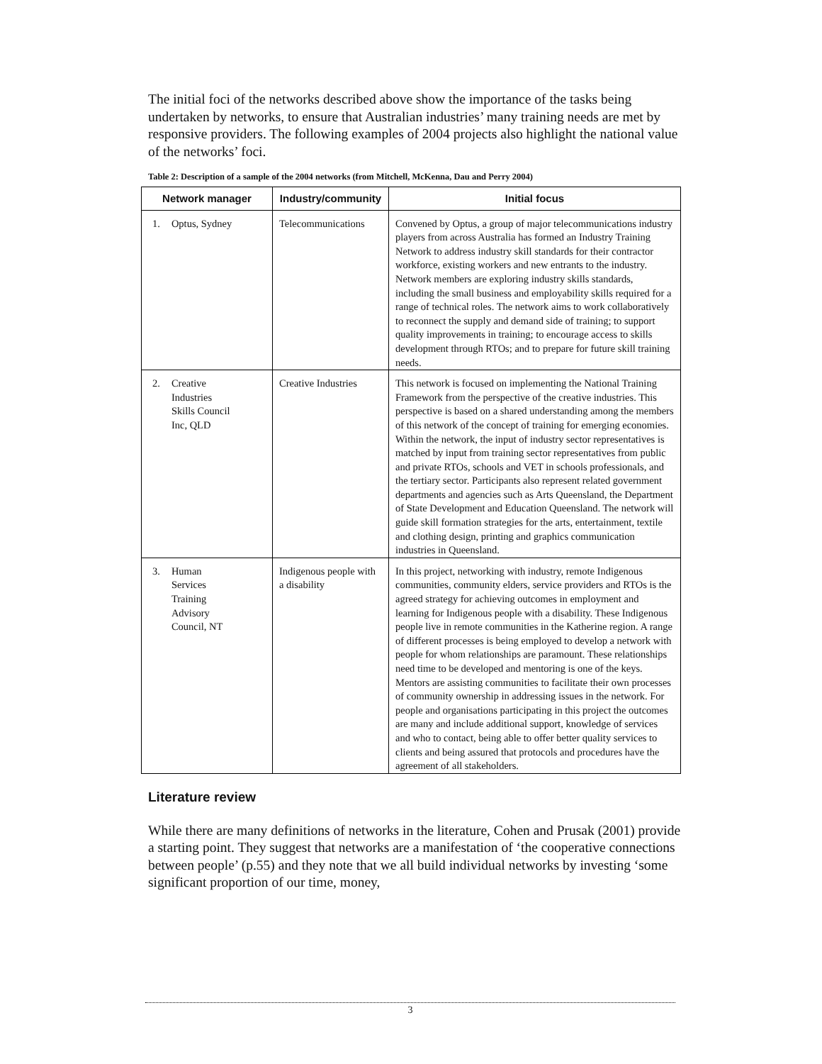The initial foci of the networks described above show the importance of the tasks being undertaken by networks, to ensure that Australian industries’ many training needs are met by responsive providers. The following examples of 2004 projects also highlight the national value of the networks’ foci.
Table 2: Description of a sample of the 2004 networks (from Mitchell, McKenna, Dau and Perry 2004)
| Network manager | Industry/community | Initial focus |
| --- | --- | --- |
| 1. Optus, Sydney | Telecommunications | Convened by Optus, a group of major telecommunications industry players from across Australia has formed an Industry Training Network to address industry skill standards for their contractor workforce, existing workers and new entrants to the industry. Network members are exploring industry skills standards, including the small business and employability skills required for a range of technical roles. The network aims to work collaboratively to reconnect the supply and demand side of training; to support quality improvements in training; to encourage access to skills development through RTOs; and to prepare for future skill training needs. |
| 2. Creative Industries Skills Council Inc, QLD | Creative Industries | This network is focused on implementing the National Training Framework from the perspective of the creative industries. This perspective is based on a shared understanding among the members of this network of the concept of training for emerging economies. Within the network, the input of industry sector representatives is matched by input from training sector representatives from public and private RTOs, schools and VET in schools professionals, and the tertiary sector. Participants also represent related government departments and agencies such as Arts Queensland, the Department of State Development and Education Queensland. The network will guide skill formation strategies for the arts, entertainment, textile and clothing design, printing and graphics communication industries in Queensland. |
| 3. Human Services Training Advisory Council, NT | Indigenous people with a disability | In this project, networking with industry, remote Indigenous communities, community elders, service providers and RTOs is the agreed strategy for achieving outcomes in employment and learning for Indigenous people with a disability. These Indigenous people live in remote communities in the Katherine region. A range of different processes is being employed to develop a network with people for whom relationships are paramount. These relationships need time to be developed and mentoring is one of the keys. Mentors are assisting communities to facilitate their own processes of community ownership in addressing issues in the network. For people and organisations participating in this project the outcomes are many and include additional support, knowledge of services and who to contact, being able to offer better quality services to clients and being assured that protocols and procedures have the agreement of all stakeholders. |
Literature review
While there are many definitions of networks in the literature, Cohen and Prusak (2001) provide a starting point. They suggest that networks are a manifestation of ‘the cooperative connections between people’ (p.55) and they note that we all build individual networks by investing ‘some significant proportion of our time, money,
3